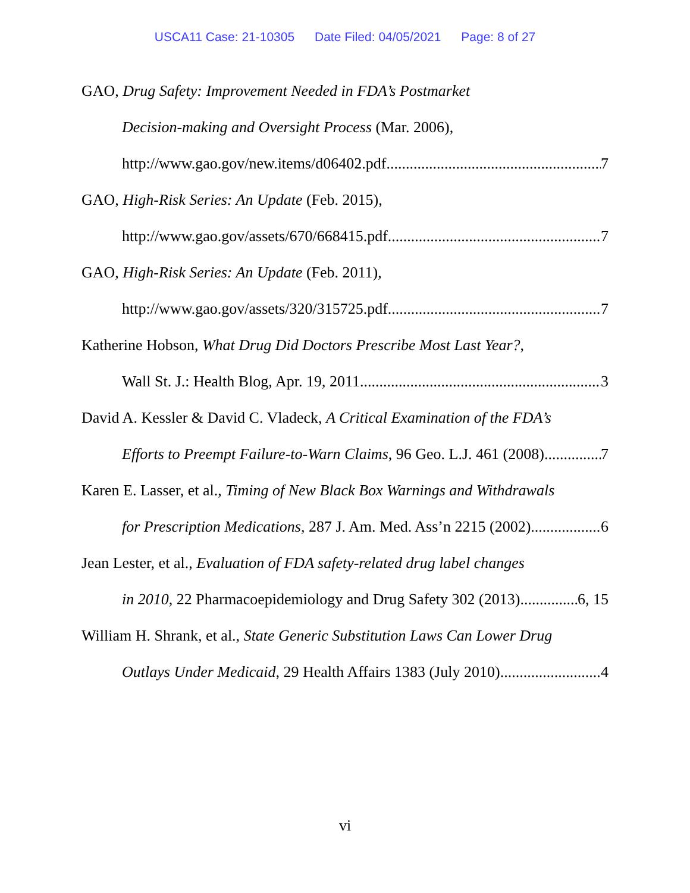USCA11 Case: 21-10305 Date Filed: 04/05/2021 Page: 8 of 27
GAO, Drug Safety: Improvement Needed in FDA’s Postmarket
Decision-making and Oversight Process (Mar. 2006),
http://www.gao.gov/new.items/d06402.pdf 7
GAO, High-Risk Series: An Update (Feb. 2015),
http://www.gao.gov/assets/670/668415.pdf 7
GAO, High-Risk Series: An Update (Feb. 2011),
http://www.gao.gov/assets/320/315725.pdf 7
Katherine Hobson, What Drug Did Doctors Prescribe Most Last Year?,
Wall St. J.: Health Blog, Apr. 19, 2011 3
David A. Kessler & David C. Vladeck, A Critical Examination of the FDA’s
Efforts to Preempt Failure-to-Warn Claims, 96 Geo. L.J. 461 (2008) 7
Karen E. Lasser, et al., Timing of New Black Box Warnings and Withdrawals
for Prescription Medications, 287 J. Am. Med. Ass’n 2215 (2002) 6
Jean Lester, et al., Evaluation of FDA safety-related drug label changes
in 2010, 22 Pharmacoepidemiology and Drug Safety 302 (2013) 6, 15
William H. Shrank, et al., State Generic Substitution Laws Can Lower Drug
Outlays Under Medicaid, 29 Health Affairs 1383 (July 2010) 4
vi